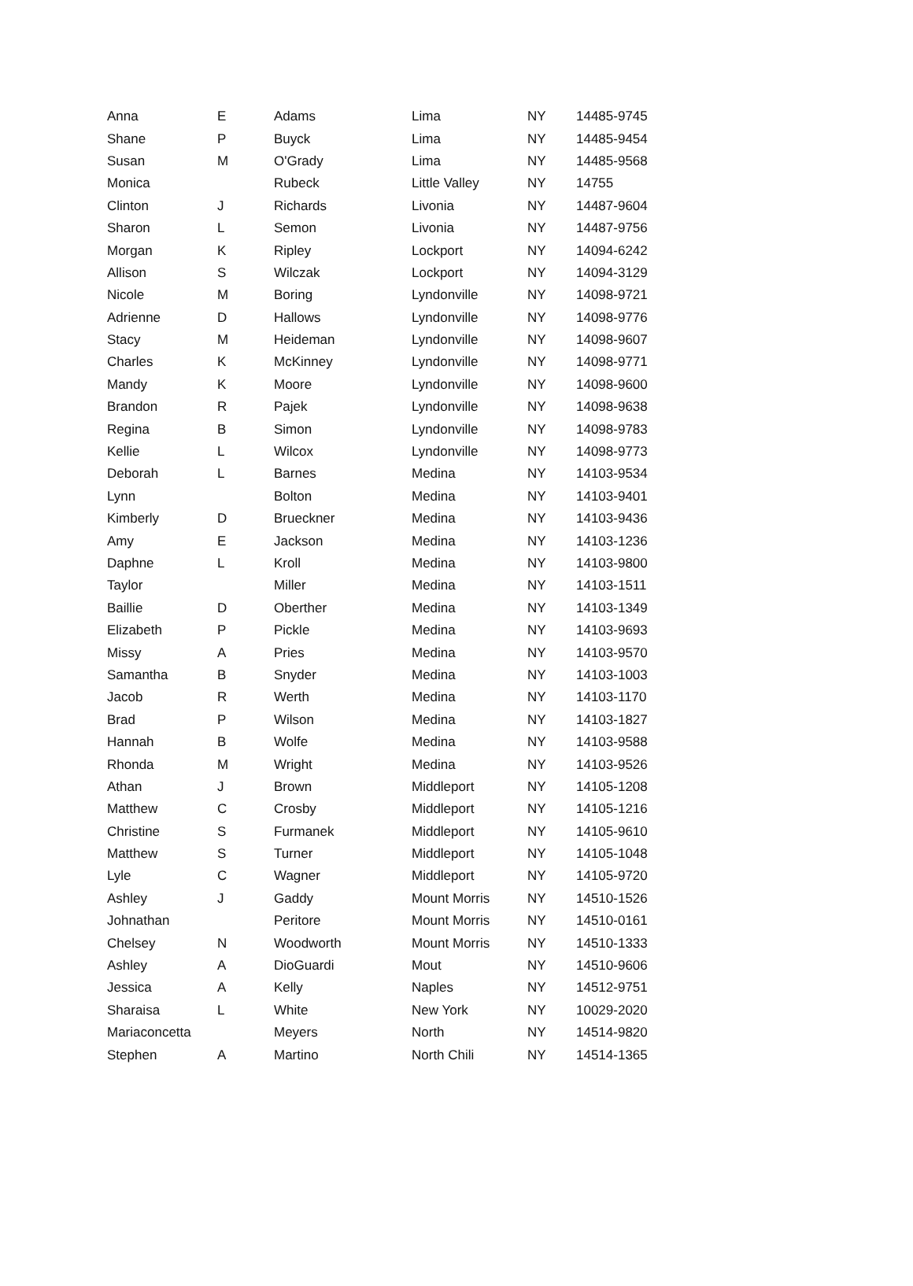| Anna | E | Adams | Lima | NY | 14485-9745 |
| Shane | P | Buyck | Lima | NY | 14485-9454 |
| Susan | M | O'Grady | Lima | NY | 14485-9568 |
| Monica | | Rubeck | Little Valley | NY | 14755 |
| Clinton | J | Richards | Livonia | NY | 14487-9604 |
| Sharon | L | Semon | Livonia | NY | 14487-9756 |
| Morgan | K | Ripley | Lockport | NY | 14094-6242 |
| Allison | S | Wilczak | Lockport | NY | 14094-3129 |
| Nicole | M | Boring | Lyndonville | NY | 14098-9721 |
| Adrienne | D | Hallows | Lyndonville | NY | 14098-9776 |
| Stacy | M | Heideman | Lyndonville | NY | 14098-9607 |
| Charles | K | McKinney | Lyndonville | NY | 14098-9771 |
| Mandy | K | Moore | Lyndonville | NY | 14098-9600 |
| Brandon | R | Pajek | Lyndonville | NY | 14098-9638 |
| Regina | B | Simon | Lyndonville | NY | 14098-9783 |
| Kellie | L | Wilcox | Lyndonville | NY | 14098-9773 |
| Deborah | L | Barnes | Medina | NY | 14103-9534 |
| Lynn | | Bolton | Medina | NY | 14103-9401 |
| Kimberly | D | Brueckner | Medina | NY | 14103-9436 |
| Amy | E | Jackson | Medina | NY | 14103-1236 |
| Daphne | L | Kroll | Medina | NY | 14103-9800 |
| Taylor | | Miller | Medina | NY | 14103-1511 |
| Baillie | D | Oberther | Medina | NY | 14103-1349 |
| Elizabeth | P | Pickle | Medina | NY | 14103-9693 |
| Missy | A | Pries | Medina | NY | 14103-9570 |
| Samantha | B | Snyder | Medina | NY | 14103-1003 |
| Jacob | R | Werth | Medina | NY | 14103-1170 |
| Brad | P | Wilson | Medina | NY | 14103-1827 |
| Hannah | B | Wolfe | Medina | NY | 14103-9588 |
| Rhonda | M | Wright | Medina | NY | 14103-9526 |
| Athan | J | Brown | Middleport | NY | 14105-1208 |
| Matthew | C | Crosby | Middleport | NY | 14105-1216 |
| Christine | S | Furmanek | Middleport | NY | 14105-9610 |
| Matthew | S | Turner | Middleport | NY | 14105-1048 |
| Lyle | C | Wagner | Middleport | NY | 14105-9720 |
| Ashley | J | Gaddy | Mount Morris | NY | 14510-1526 |
| Johnathan | | Peritore | Mount Morris | NY | 14510-0161 |
| Chelsey | N | Woodworth | Mount Morris | NY | 14510-1333 |
| Ashley | A | DioGuardi | Mout | NY | 14510-9606 |
| Jessica | A | Kelly | Naples | NY | 14512-9751 |
| Sharaisa | L | White | New York | NY | 10029-2020 |
| Mariaconcetta | | Meyers | North | NY | 14514-9820 |
| Stephen | A | Martino | North Chili | NY | 14514-1365 |